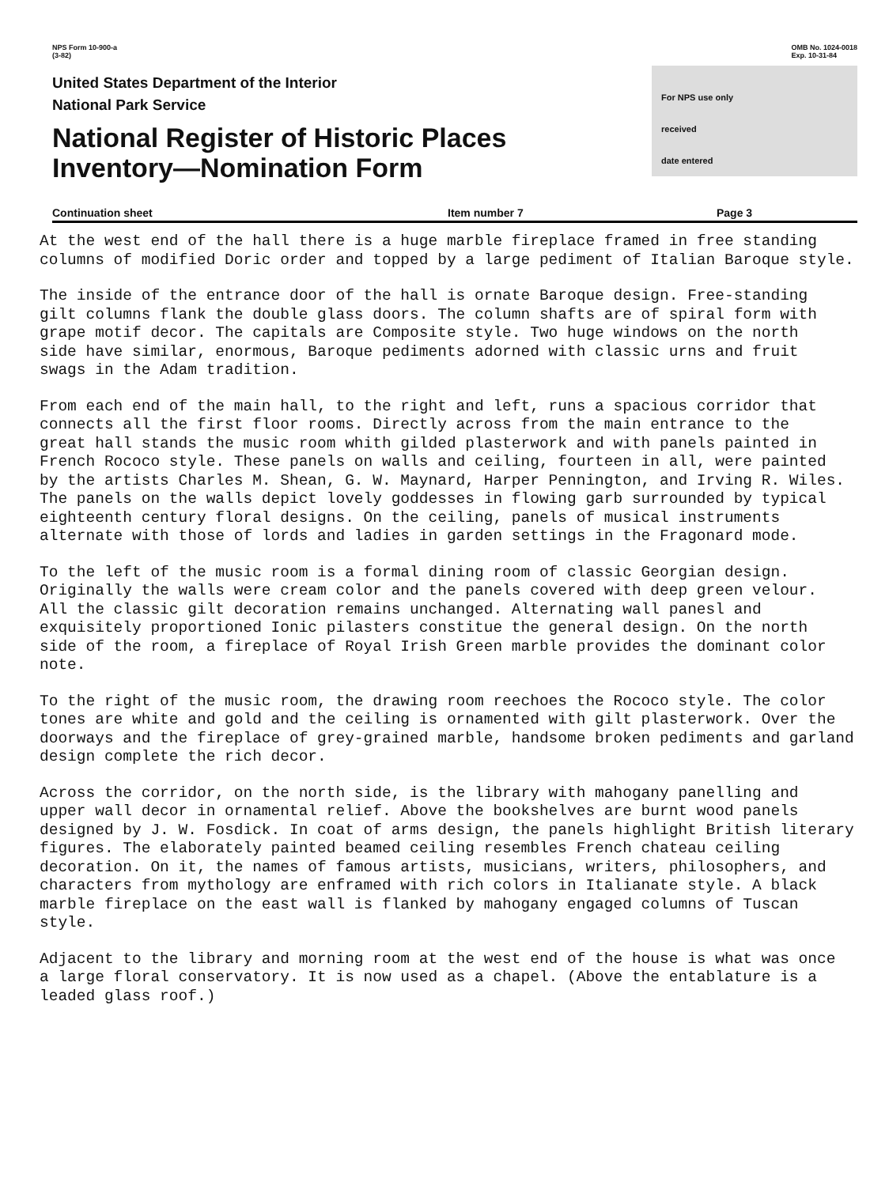NPS Form 10-900-a
(3-82)
OMB No. 1024-0018
Exp. 10-31-84
United States Department of the Interior
National Park Service
National Register of Historic Places
Inventory—Nomination Form
For NPS use only
received
date entered
Continuation sheet Item number 7 Page 3
At the west end of the hall there is a huge marble fireplace framed in free standing
columns of modified Doric order and topped by a large pediment of Italian Baroque style.
The inside of the entrance door of the hall is ornate Baroque design. Free-standing
gilt columns flank the double glass doors. The column shafts are of spiral form with
grape motif decor. The capitals are Composite style. Two huge windows on the north
side have similar, enormous, Baroque pediments adorned with classic urns and fruit
swags in the Adam tradition.
From each end of the main hall, to the right and left, runs a spacious corridor that
connects all the first floor rooms. Directly across from the main entrance to the
great hall stands the music room whith gilded plasterwork and with panels painted in
French Rococo style. These panels on walls and ceiling, fourteen in all, were painted
by the artists Charles M. Shean, G. W. Maynard, Harper Pennington, and Irving R. Wiles.
The panels on the walls depict lovely goddesses in flowing garb surrounded by typical
eighteenth century floral designs. On the ceiling, panels of musical instruments
alternate with those of lords and ladies in garden settings in the Fragonard mode.
To the left of the music room is a formal dining room of classic Georgian design.
Originally the walls were cream color and the panels covered with deep green velour.
All the classic gilt decoration remains unchanged. Alternating wall panesl and
exquisitely proportioned Ionic pilasters constitue the general design. On the north
side of the room, a fireplace of Royal Irish Green marble provides the dominant color
note.
To the right of the music room, the drawing room reechoes the Rococo style. The color
tones are white and gold and the ceiling is ornamented with gilt plasterwork. Over the
doorways and the fireplace of grey-grained marble, handsome broken pediments and garland
design complete the rich decor.
Across the corridor, on the north side, is the library with mahogany panelling and
upper wall decor in ornamental relief. Above the bookshelves are burnt wood panels
designed by J. W. Fosdick. In coat of arms design, the panels highlight British literary
figures. The elaborately painted beamed ceiling resembles French chateau ceiling
decoration. On it, the names of famous artists, musicians, writers, philosophers, and
characters from mythology are enframed with rich colors in Italianate style. A black
marble fireplace on the east wall is flanked by mahogany engaged columns of Tuscan style.
Adjacent to the library and morning room at the west end of the house is what was once
a large floral conservatory. It is now used as a chapel. (Above the entablature is a
leaded glass roof.)